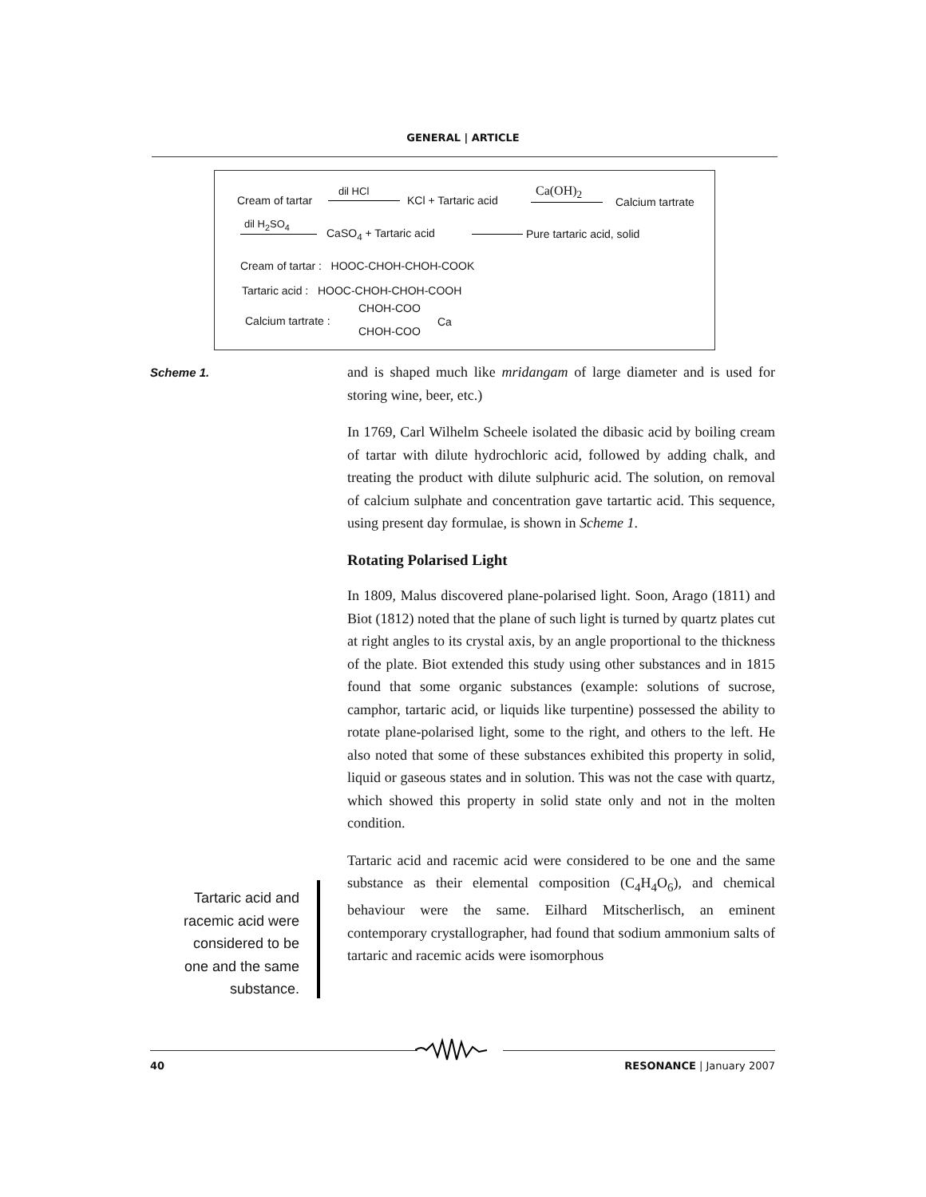GENERAL | ARTICLE
Cream of tartar
dil HCl
KCl + Tartaric acid
Ca(OH)<sub>2</sub>
Calcium tartrate
dil H<sub>2</sub>SO<sub>4</sub>
CaSO<sub>4</sub> + Tartaric acid Pure tartaric acid, solid
Cream of tartar : HOOC-CHOH-CHOH-COOK
Tartaric acid : HOOC-CHOH-CHOH-COOH
Calcium tartrate :
CHOH-COO
Ca
CHOH-COO
Scheme 1.
and is shaped much like mridangam of large diameter and is used for storing wine, beer, etc.)
In 1769, Carl Wilhelm Scheele isolated the dibasic acid by boiling cream of tartar with dilute hydrochloric acid, followed by adding chalk, and treating the product with dilute sulphuric acid. The solution, on removal of calcium sulphate and concentration gave tartartic acid. This sequence, using present day formulae, is shown in Scheme 1.
Rotating Polarised Light
In 1809, Malus discovered plane-polarised light. Soon, Arago (1811) and Biot (1812) noted that the plane of such light is turned by quartz plates cut at right angles to its crystal axis, by an angle proportional to the thickness of the plate. Biot extended this study using other substances and in 1815 found that some organic substances (example: solutions of sucrose, camphor, tartaric acid, or liquids like turpentine) possessed the ability to rotate plane-polarised light, some to the right, and others to the left. He also noted that some of these substances exhibited this property in solid, liquid or gaseous states and in solution. This was not the case with quartz, which showed this property in solid state only and not in the molten condition.
Tartaric acid and racemic acid were considered to be one and the same substance as their elemental composition (C<sub>4</sub>H<sub>4</sub>O<sub>6</sub>), and chemical behaviour were the same. Eilhard Mitscherlisch, an eminent contemporary crystallographer, had found that sodium ammonium salts of tartaric and racemic acids were isomorphous
Tartaric acid and racemic acid were considered to be one and the same substance.
40 RESONANCE | January 2007